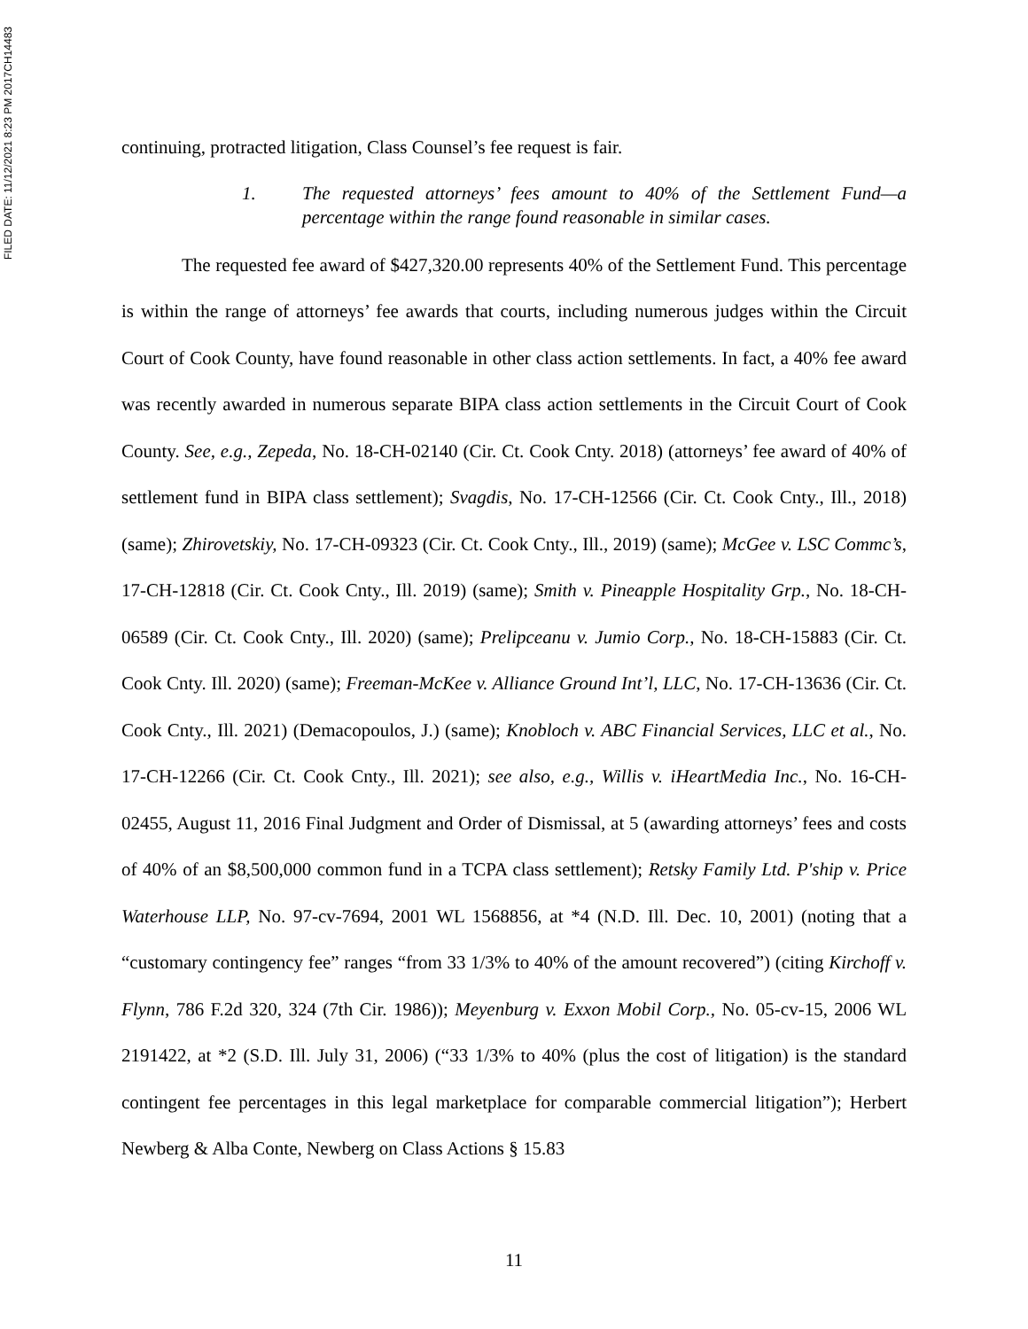FILED DATE: 11/12/2021 8:23 PM 2017CH14483
continuing, protracted litigation, Class Counsel’s fee request is fair.
1. The requested attorneys’ fees amount to 40% of the Settlement Fund—a percentage within the range found reasonable in similar cases.
The requested fee award of $427,320.00 represents 40% of the Settlement Fund. This percentage is within the range of attorneys’ fee awards that courts, including numerous judges within the Circuit Court of Cook County, have found reasonable in other class action settlements. In fact, a 40% fee award was recently awarded in numerous separate BIPA class action settlements in the Circuit Court of Cook County. See, e.g., Zepeda, No. 18-CH-02140 (Cir. Ct. Cook Cnty. 2018) (attorneys’ fee award of 40% of settlement fund in BIPA class settlement); Svagdis, No. 17-CH-12566 (Cir. Ct. Cook Cnty., Ill., 2018) (same); Zhirovetskiy, No. 17-CH-09323 (Cir. Ct. Cook Cnty., Ill., 2019) (same); McGee v. LSC Commc’s, 17-CH-12818 (Cir. Ct. Cook Cnty., Ill. 2019) (same); Smith v. Pineapple Hospitality Grp., No. 18-CH-06589 (Cir. Ct. Cook Cnty., Ill. 2020) (same); Prelipceanu v. Jumio Corp., No. 18-CH-15883 (Cir. Ct. Cook Cnty. Ill. 2020) (same); Freeman-McKee v. Alliance Ground Int’l, LLC, No. 17-CH-13636 (Cir. Ct. Cook Cnty., Ill. 2021) (Demacopoulos, J.) (same); Knobloch v. ABC Financial Services, LLC et al., No. 17-CH-12266 (Cir. Ct. Cook Cnty., Ill. 2021); see also, e.g., Willis v. iHeartMedia Inc., No. 16-CH-02455, August 11, 2016 Final Judgment and Order of Dismissal, at 5 (awarding attorneys’ fees and costs of 40% of an $8,500,000 common fund in a TCPA class settlement); Retsky Family Ltd. P'ship v. Price Waterhouse LLP, No. 97-cv-7694, 2001 WL 1568856, at *4 (N.D. Ill. Dec. 10, 2001) (noting that a “customary contingency fee” ranges “from 33 1/3% to 40% of the amount recovered”) (citing Kirchoff v. Flynn, 786 F.2d 320, 324 (7th Cir. 1986)); Meyenburg v. Exxon Mobil Corp., No. 05-cv-15, 2006 WL 2191422, at *2 (S.D. Ill. July 31, 2006) (“33 1/3% to 40% (plus the cost of litigation) is the standard contingent fee percentages in this legal marketplace for comparable commercial litigation”); Herbert Newberg & Alba Conte, Newberg on Class Actions § 15.83
11